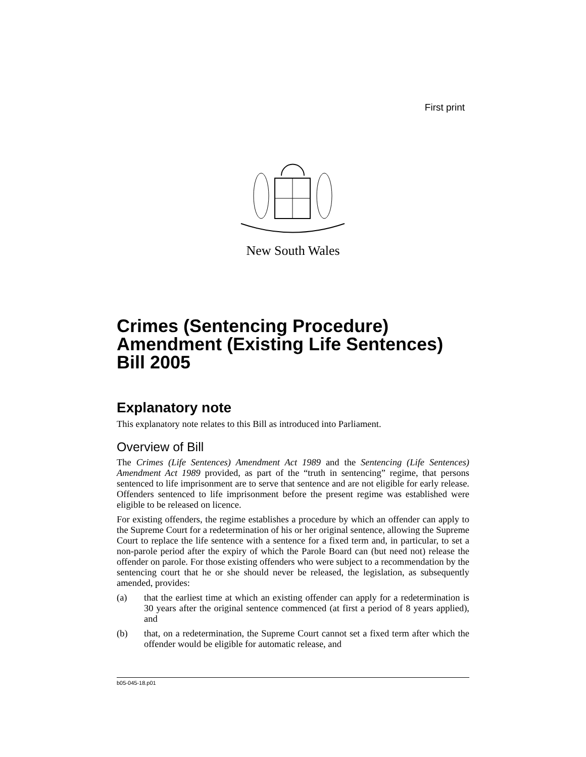First print
New South Wales
Crimes (Sentencing Procedure) Amendment (Existing Life Sentences) Bill 2005
Explanatory note
This explanatory note relates to this Bill as introduced into Parliament.
Overview of Bill
The Crimes (Life Sentences) Amendment Act 1989 and the Sentencing (Life Sentences) Amendment Act 1989 provided, as part of the “truth in sentencing” regime, that persons sentenced to life imprisonment are to serve that sentence and are not eligible for early release. Offenders sentenced to life imprisonment before the present regime was established were eligible to be released on licence.
For existing offenders, the regime establishes a procedure by which an offender can apply to the Supreme Court for a redetermination of his or her original sentence, allowing the Supreme Court to replace the life sentence with a sentence for a fixed term and, in particular, to set a non-parole period after the expiry of which the Parole Board can (but need not) release the offender on parole. For those existing offenders who were subject to a recommendation by the sentencing court that he or she should never be released, the legislation, as subsequently amended, provides:
(a) that the earliest time at which an existing offender can apply for a redetermination is 30 years after the original sentence commenced (at first a period of 8 years applied), and
(b) that, on a redetermination, the Supreme Court cannot set a fixed term after which the offender would be eligible for automatic release, and
b05-045-18.p01